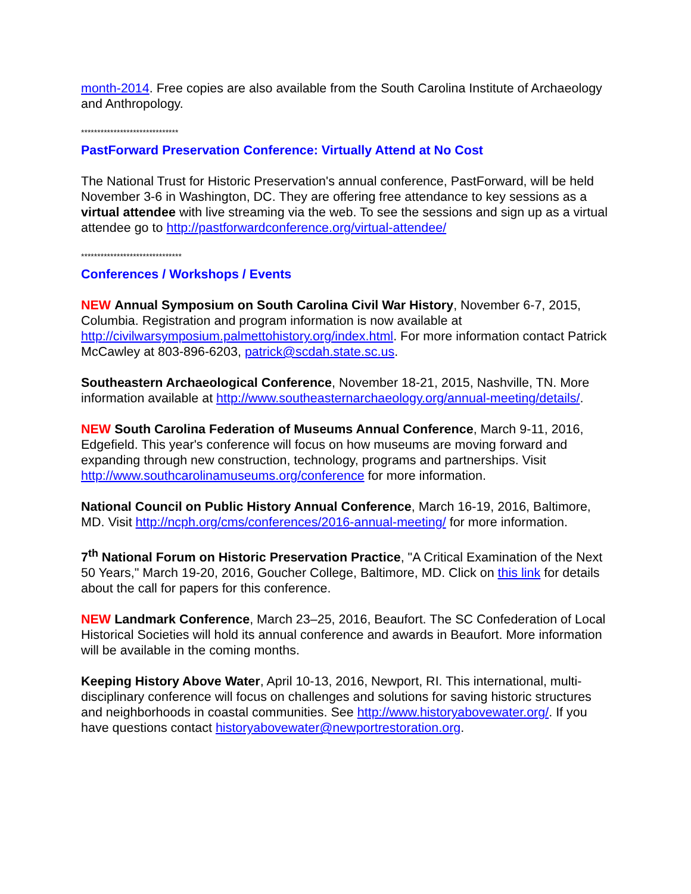month-2014. Free copies are also available from the South Carolina Institute of Archaeology and Anthropology.
******************************
PastForward Preservation Conference: Virtually Attend at No Cost
The National Trust for Historic Preservation's annual conference, PastForward, will be held November 3-6 in Washington, DC. They are offering free attendance to key sessions as a virtual attendee with live streaming via the web. To see the sessions and sign up as a virtual attendee go to http://pastforwardconference.org/virtual-attendee/
*******************************
Conferences / Workshops / Events
NEW Annual Symposium on South Carolina Civil War History, November 6-7, 2015, Columbia. Registration and program information is now available at http://civilwarsymposium.palmettohistory.org/index.html. For more information contact Patrick McCawley at 803-896-6203, patrick@scdah.state.sc.us.
Southeastern Archaeological Conference, November 18-21, 2015, Nashville, TN. More information available at http://www.southeasternarchaeology.org/annual-meeting/details/.
NEW South Carolina Federation of Museums Annual Conference, March 9-11, 2016, Edgefield. This year's conference will focus on how museums are moving forward and expanding through new construction, technology, programs and partnerships. Visit http://www.southcarolinamuseums.org/conference for more information.
National Council on Public History Annual Conference, March 16-19, 2016, Baltimore, MD. Visit http://ncph.org/cms/conferences/2016-annual-meeting/ for more information.
7<sup>th</sup> National Forum on Historic Preservation Practice, "A Critical Examination of the Next 50 Years," March 19-20, 2016, Goucher College, Baltimore, MD. Click on this link for details about the call for papers for this conference.
NEW Landmark Conference, March 23–25, 2016, Beaufort. The SC Confederation of Local Historical Societies will hold its annual conference and awards in Beaufort. More information will be available in the coming months.
Keeping History Above Water, April 10-13, 2016, Newport, RI. This international, multi-disciplinary conference will focus on challenges and solutions for saving historic structures and neighborhoods in coastal communities. See http://www.historyabovewater.org/. If you have questions contact historyabovewater@newportrestoration.org.